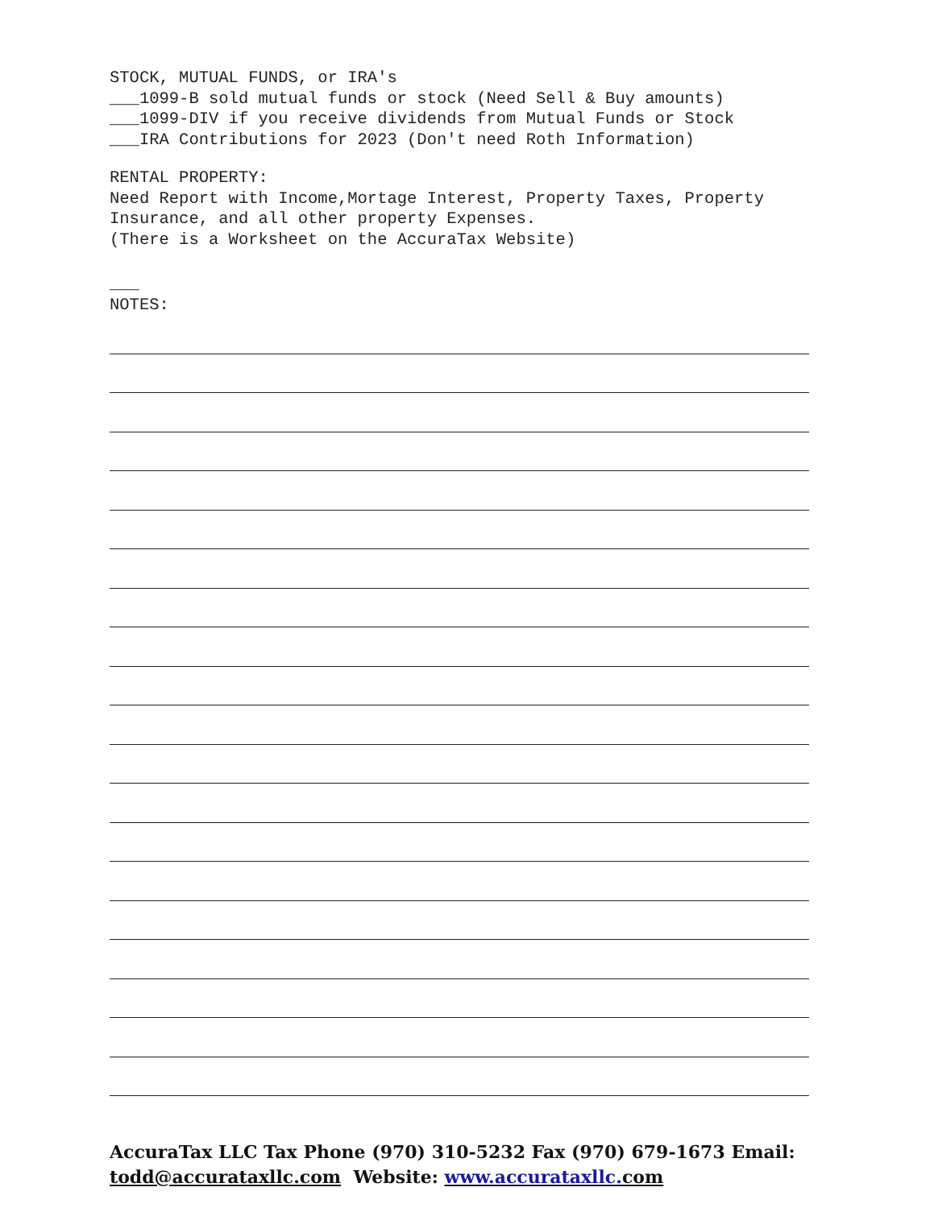STOCK, MUTUAL FUNDS, or IRA's
___1099-B sold mutual funds or stock (Need Sell & Buy amounts)
___1099-DIV if you receive dividends from Mutual Funds or Stock
___IRA Contributions for 2023 (Don't need Roth Information)
RENTAL PROPERTY:
Need Report with Income,Mortage Interest, Property Taxes, Property
Insurance, and all other property Expenses.
(There is a Worksheet on the AccuraTax Website)
___
NOTES:
AccuraTax LLC Tax Phone (970) 310-5232 Fax (970) 679-1673 Email: todd@accurataxllc.com Website: www.accurataxllc. com